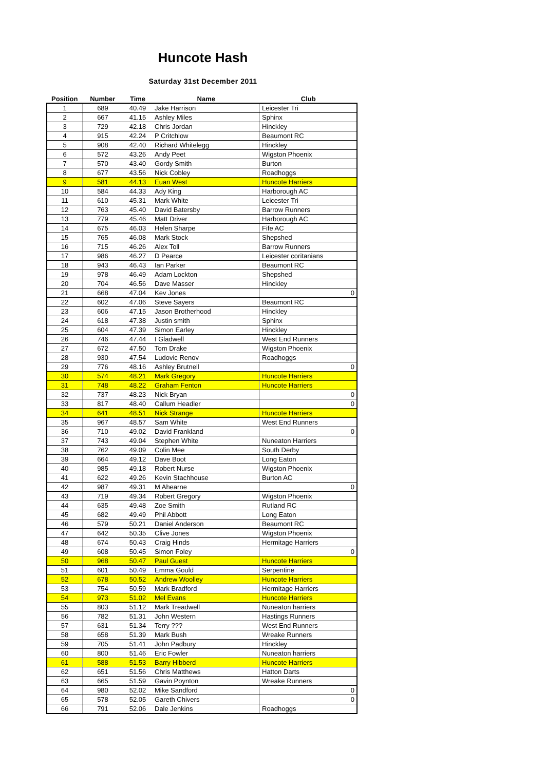Huncote Hash
Saturday 31st December 2011
| Position | Number | Time | Name | Club |
| --- | --- | --- | --- | --- |
| 1 | 689 | 40.49 | Jake Harrison | Leicester Tri |
| 2 | 667 | 41.15 | Ashley Miles | Sphinx |
| 3 | 729 | 42.18 | Chris Jordan | Hinckley |
| 4 | 915 | 42.24 | P Critchlow | Beaumont RC |
| 5 | 908 | 42.40 | Richard Whitelegg | Hinckley |
| 6 | 572 | 43.26 | Andy Peet | Wigston Phoenix |
| 7 | 570 | 43.40 | Gordy Smith | Burton |
| 8 | 677 | 43.56 | Nick Cobley | Roadhoggs |
| 9 | 581 | 44.13 | Euan West | Huncote Harriers |
| 10 | 584 | 44.33 | Ady King | Harborough AC |
| 11 | 610 | 45.31 | Mark White | Leicester Tri |
| 12 | 763 | 45.40 | David Batersby | Barrow Runners |
| 13 | 779 | 45.46 | Matt Driver | Harborough AC |
| 14 | 675 | 46.03 | Helen Sharpe | Fife AC |
| 15 | 765 | 46.08 | Mark Stock | Shepshed |
| 16 | 715 | 46.26 | Alex Toll | Barrow Runners |
| 17 | 986 | 46.27 | D Pearce | Leicester coritanians |
| 18 | 943 | 46.43 | Ian Parker | Beaumont RC |
| 19 | 978 | 46.49 | Adam Lockton | Shepshed |
| 20 | 704 | 46.56 | Dave Masser | Hinckley |
| 21 | 668 | 47.04 | Kev Jones | 0 |
| 22 | 602 | 47.06 | Steve Sayers | Beaumont RC |
| 23 | 606 | 47.15 | Jason Brotherhood | Hinckley |
| 24 | 618 | 47.38 | Justin smith | Sphinx |
| 25 | 604 | 47.39 | Simon Earley | Hinckley |
| 26 | 746 | 47.44 | I Gladwell | West End Runners |
| 27 | 672 | 47.50 | Tom Drake | Wigston Phoenix |
| 28 | 930 | 47.54 | Ludovic Renov | Roadhoggs |
| 29 | 776 | 48.16 | Ashley Brutnell | 0 |
| 30 | 574 | 48.21 | Mark Gregory | Huncote Harriers |
| 31 | 748 | 48.22 | Graham Fenton | Huncote Harriers |
| 32 | 737 | 48.23 | Nick Bryan | 0 |
| 33 | 817 | 48.40 | Callum Headler | 0 |
| 34 | 641 | 48.51 | Nick Strange | Huncote Harriers |
| 35 | 967 | 48.57 | Sam White | West End Runners |
| 36 | 710 | 49.02 | David Frankland | 0 |
| 37 | 743 | 49.04 | Stephen White | Nuneaton Harriers |
| 38 | 762 | 49.09 | Colin Mee | South Derby |
| 39 | 664 | 49.12 | Dave Boot | Long Eaton |
| 40 | 985 | 49.18 | Robert Nurse | Wigston Phoenix |
| 41 | 622 | 49.26 | Kevin Stachhouse | Burton AC |
| 42 | 987 | 49.31 | M Ahearne | 0 |
| 43 | 719 | 49.34 | Robert Gregory | Wigston Phoenix |
| 44 | 635 | 49.48 | Zoe Smith | Rutland RC |
| 45 | 682 | 49.49 | Phil Abbott | Long Eaton |
| 46 | 579 | 50.21 | Daniel Anderson | Beaumont RC |
| 47 | 642 | 50.35 | Clive Jones | Wigston Phoenix |
| 48 | 674 | 50.43 | Craig Hinds | Hermitage Harriers |
| 49 | 608 | 50.45 | Simon Foley | 0 |
| 50 | 968 | 50.47 | Paul Guest | Huncote Harriers |
| 51 | 601 | 50.49 | Emma Gould | Serpentine |
| 52 | 678 | 50.52 | Andrew Woolley | Huncote Harriers |
| 53 | 754 | 50.59 | Mark Bradford | Hermitage Harriers |
| 54 | 973 | 51.02 | Mel Evans | Huncote Harriers |
| 55 | 803 | 51.12 | Mark Treadwell | Nuneaton harriers |
| 56 | 782 | 51.31 | John Western | Hastings Runners |
| 57 | 631 | 51.34 | Terry ??? | West End Runners |
| 58 | 658 | 51.39 | Mark Bush | Wreake Runners |
| 59 | 705 | 51.41 | John Padbury | Hinckley |
| 60 | 800 | 51.46 | Eric Fowler | Nuneaton harriers |
| 61 | 588 | 51.53 | Barry Hibberd | Huncote Harriers |
| 62 | 651 | 51.56 | Chris Matthews | Hatton Darts |
| 63 | 665 | 51.59 | Gavin Poynton | Wreake Runners |
| 64 | 980 | 52.02 | Mike Sandford | 0 |
| 65 | 578 | 52.05 | Gareth Chivers | 0 |
| 66 | 791 | 52.06 | Dale Jenkins | Roadhoggs |